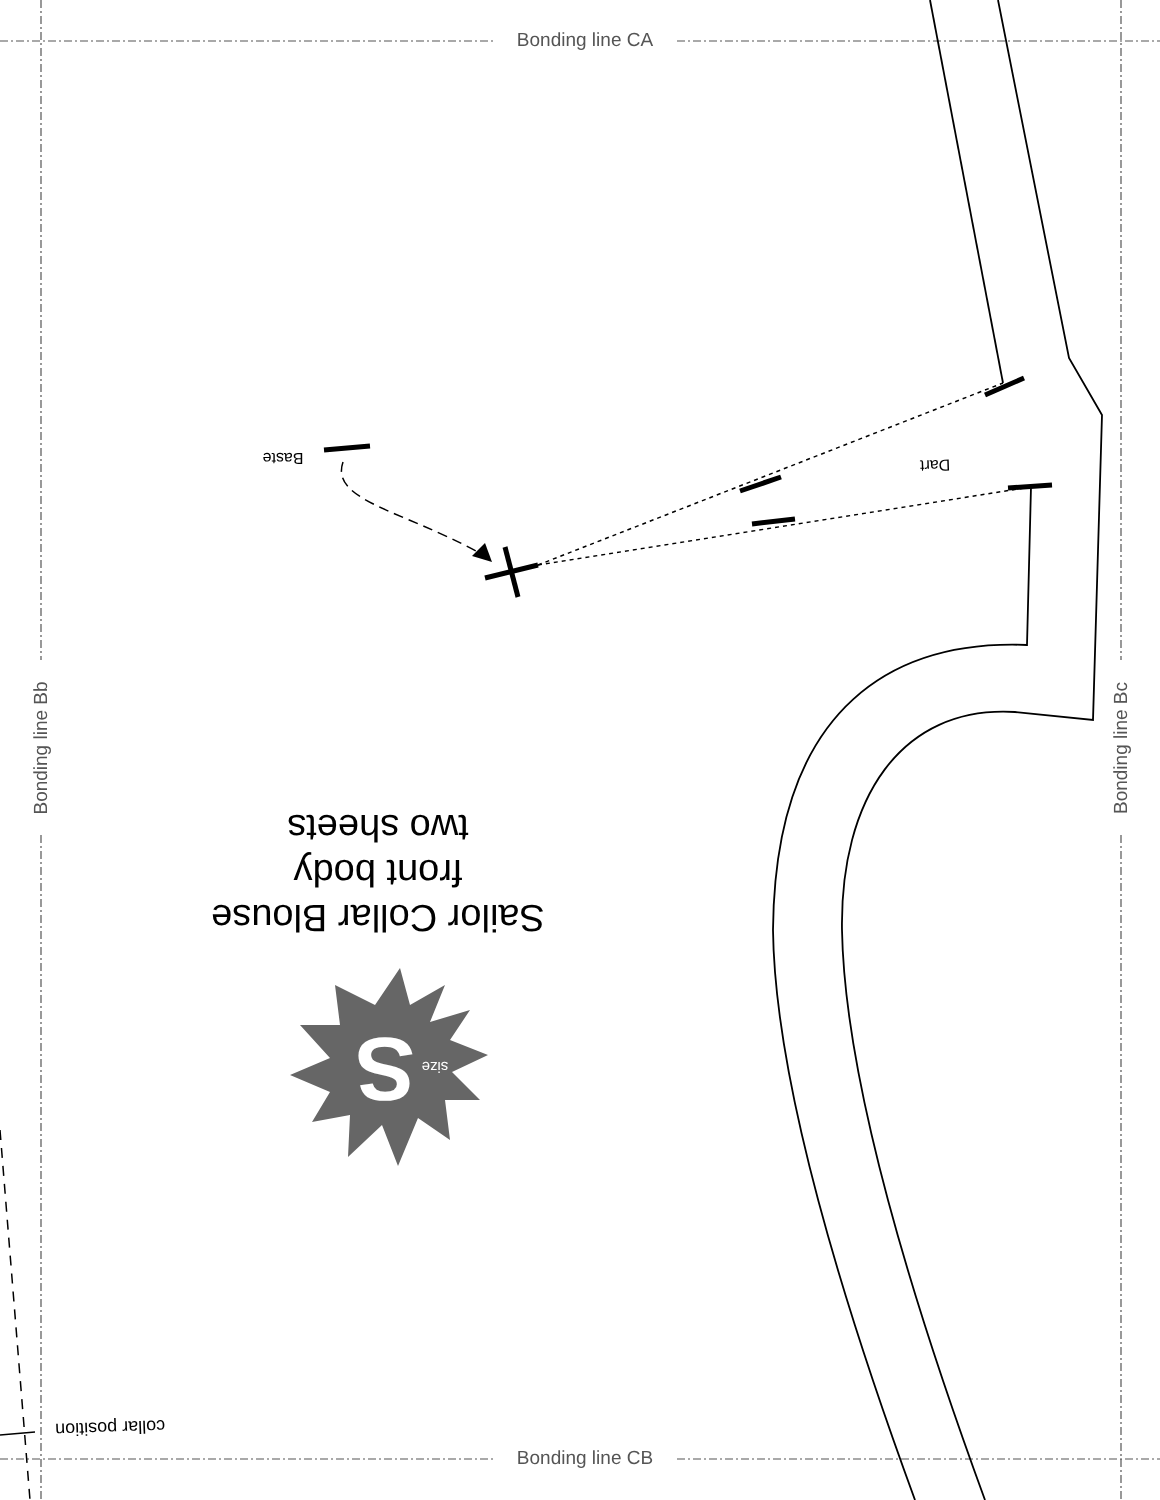Bonding line CA
Bonding line CB
Bonding line Bb
Bonding line Bc
S
size
Sailor Collar Blouse
front body
two sheets
Baste
Dart
collar position